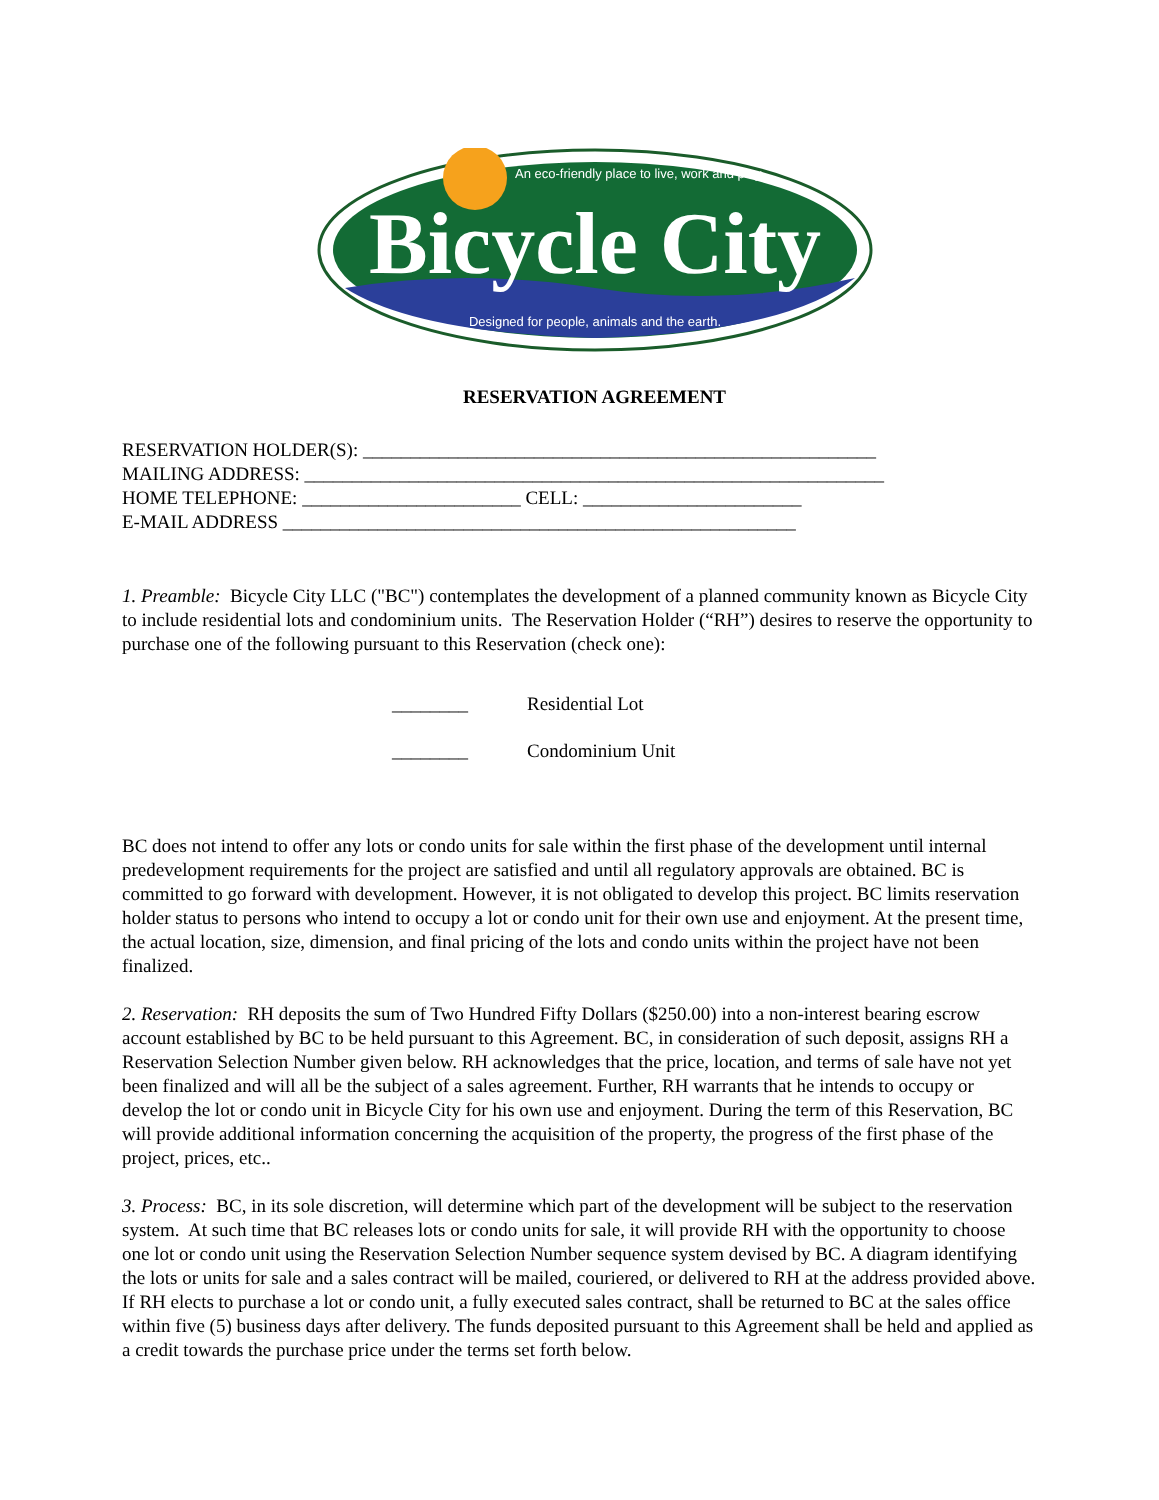An eco-friendly place to live, work and play.
Bicycle City
Designed for people, animals and the earth.
RESERVATION AGREEMENT
RESERVATION HOLDER(S): ______________________________________________________
MAILING ADDRESS: _____________________________________________________________
HOME TELEPHONE: _______________________ CELL: _______________________
E-MAIL ADDRESS ______________________________________________________
1. Preamble: Bicycle City LLC ("BC") contemplates the development of a planned community known as Bicycle City to include residential lots and condominium units. The Reservation Holder (“RH”) desires to reserve the opportunity to purchase one of the following pursuant to this Reservation (check one):
________ Residential Lot
________ Condominium Unit
BC does not intend to offer any lots or condo units for sale within the first phase of the development until internal predevelopment requirements for the project are satisfied and until all regulatory approvals are obtained. BC is committed to go forward with development. However, it is not obligated to develop this project. BC limits reservation holder status to persons who intend to occupy a lot or condo unit for their own use and enjoyment. At the present time, the actual location, size, dimension, and final pricing of the lots and condo units within the project have not been finalized.
2. Reservation: RH deposits the sum of Two Hundred Fifty Dollars ($250.00) into a non-interest bearing escrow account established by BC to be held pursuant to this Agreement. BC, in consideration of such deposit, assigns RH a Reservation Selection Number given below. RH acknowledges that the price, location, and terms of sale have not yet been finalized and will all be the subject of a sales agreement. Further, RH warrants that he intends to occupy or develop the lot or condo unit in Bicycle City for his own use and enjoyment. During the term of this Reservation, BC will provide additional information concerning the acquisition of the property, the progress of the first phase of the project, prices, etc..
3. Process: BC, in its sole discretion, will determine which part of the development will be subject to the reservation system. At such time that BC releases lots or condo units for sale, it will provide RH with the opportunity to choose one lot or condo unit using the Reservation Selection Number sequence system devised by BC. A diagram identifying the lots or units for sale and a sales contract will be mailed, couriered, or delivered to RH at the address provided above. If RH elects to purchase a lot or condo unit, a fully executed sales contract, shall be returned to BC at the sales office within five (5) business days after delivery. The funds deposited pursuant to this Agreement shall be held and applied as a credit towards the purchase price under the terms set forth below.